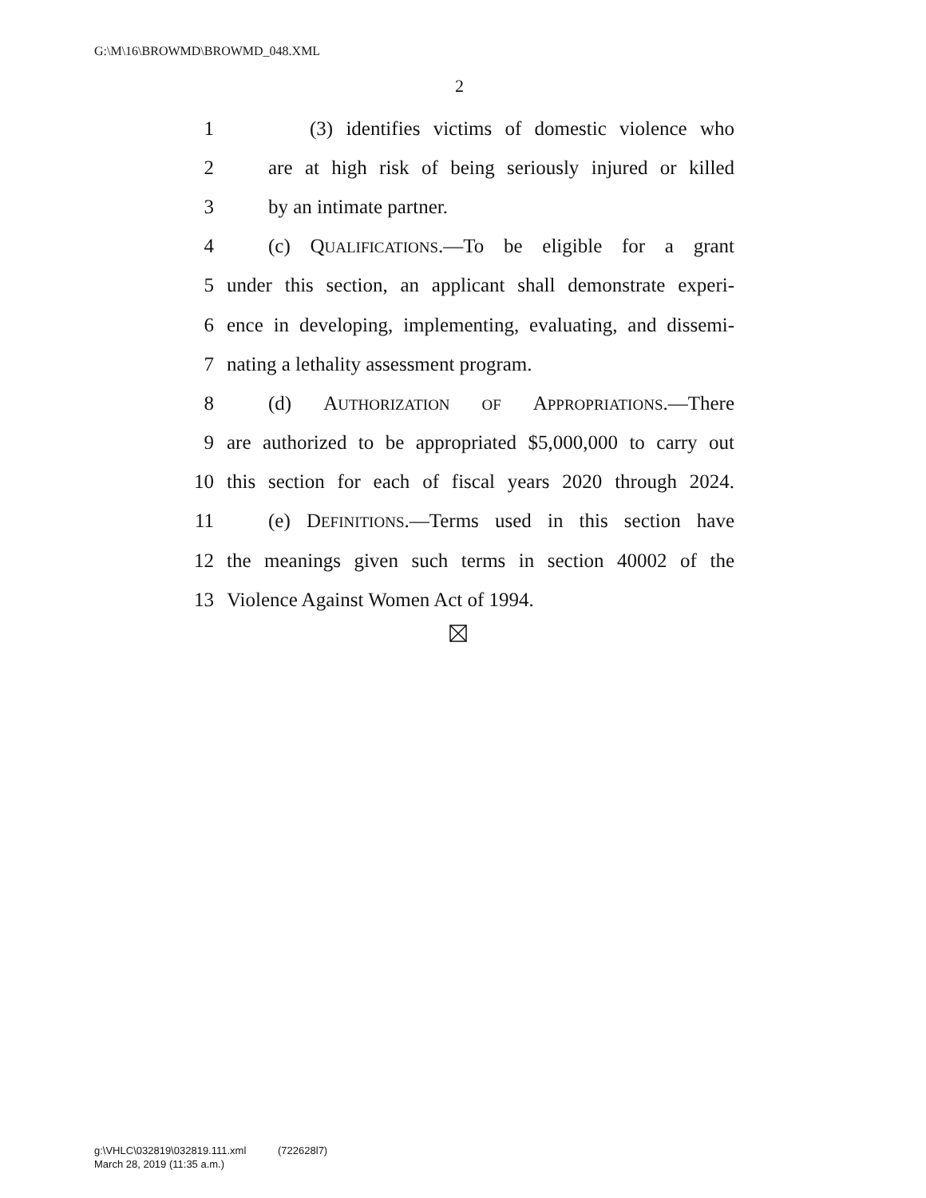G:\M\16\BROWMD\BROWMD_048.XML
2
1 (3) identifies victims of domestic violence who
2 are at high risk of being seriously injured or killed
3 by an intimate partner.
4 (c) QUALIFICATIONS.—To be eligible for a grant
5 under this section, an applicant shall demonstrate experi-
6 ence in developing, implementing, evaluating, and dissemi-
7 nating a lethality assessment program.
8 (d) AUTHORIZATION OF APPROPRIATIONS.—There
9 are authorized to be appropriated $5,000,000 to carry out
10 this section for each of fiscal years 2020 through 2024.
11 (e) DEFINITIONS.—Terms used in this section have
12 the meanings given such terms in section 40002 of the
13 Violence Against Women Act of 1994.
g:\VHLC\032819\032819.111.xml (722628l7)
March 28, 2019 (11:35 a.m.)